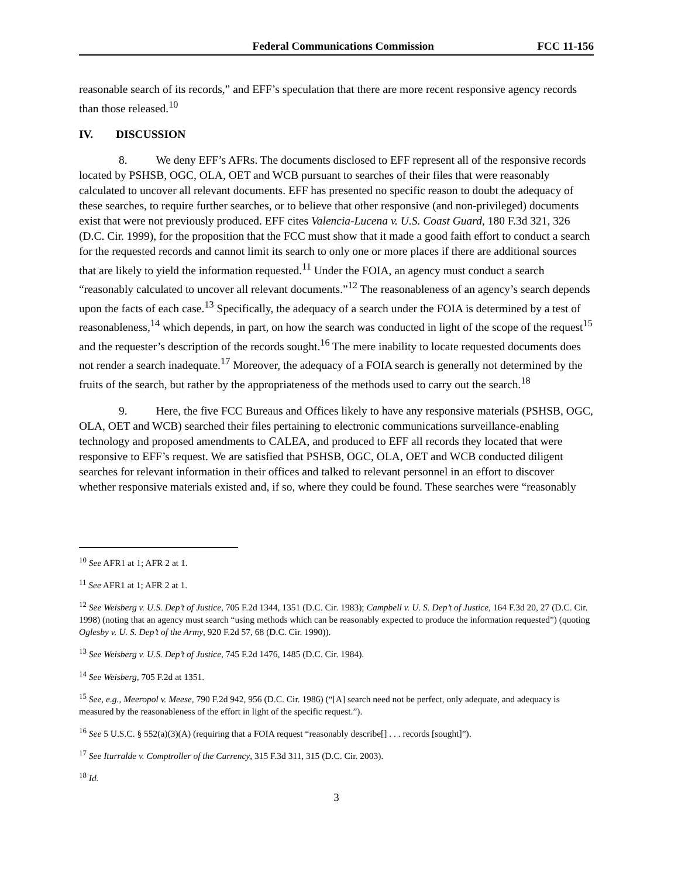Federal Communications Commission FCC 11-156
reasonable search of its records,” and EFF’s speculation that there are more recent responsive agency records than those released.<sup>10</sup>
IV. DISCUSSION
8. We deny EFF’s AFRs. The documents disclosed to EFF represent all of the responsive records located by PSHSB, OGC, OLA, OET and WCB pursuant to searches of their files that were reasonably calculated to uncover all relevant documents. EFF has presented no specific reason to doubt the adequacy of these searches, to require further searches, or to believe that other responsive (and non-privileged) documents exist that were not previously produced. EFF cites Valencia-Lucena v. U.S. Coast Guard, 180 F.3d 321, 326 (D.C. Cir. 1999), for the proposition that the FCC must show that it made a good faith effort to conduct a search for the requested records and cannot limit its search to only one or more places if there are additional sources that are likely to yield the information requested.<sup>11</sup> Under the FOIA, an agency must conduct a search “reasonably calculated to uncover all relevant documents.”<sup>12</sup> The reasonableness of an agency’s search depends upon the facts of each case.<sup>13</sup> Specifically, the adequacy of a search under the FOIA is determined by a test of reasonableness,<sup>14</sup> which depends, in part, on how the search was conducted in light of the scope of the request<sup>15</sup> and the requester’s description of the records sought.<sup>16</sup> The mere inability to locate requested documents does not render a search inadequate.<sup>17</sup> Moreover, the adequacy of a FOIA search is generally not determined by the fruits of the search, but rather by the appropriateness of the methods used to carry out the search.<sup>18</sup>
9. Here, the five FCC Bureaus and Offices likely to have any responsive materials (PSHSB, OGC, OLA, OET and WCB) searched their files pertaining to electronic communications surveillance-enabling technology and proposed amendments to CALEA, and produced to EFF all records they located that were responsive to EFF’s request. We are satisfied that PSHSB, OGC, OLA, OET and WCB conducted diligent searches for relevant information in their offices and talked to relevant personnel in an effort to discover whether responsive materials existed and, if so, where they could be found. These searches were “reasonably
<sup>10</sup> See AFR1 at 1; AFR 2 at 1.
<sup>11</sup> See AFR1 at 1; AFR 2 at 1.
<sup>12</sup> See Weisberg v. U.S. Dep’t of Justice, 705 F.2d 1344, 1351 (D.C. Cir. 1983); Campbell v. U. S. Dep’t of Justice, 164 F.3d 20, 27 (D.C. Cir. 1998) (noting that an agency must search “using methods which can be reasonably expected to produce the information requested”) (quoting Oglesby v. U. S. Dep’t of the Army, 920 F.2d 57, 68 (D.C. Cir. 1990)).
<sup>13</sup> See Weisberg v. U.S. Dep’t of Justice, 745 F.2d 1476, 1485 (D.C. Cir. 1984).
<sup>14</sup> See Weisberg, 705 F.2d at 1351.
<sup>15</sup> See, e.g., Meeropol v. Meese, 790 F.2d 942, 956 (D.C. Cir. 1986) (“[A] search need not be perfect, only adequate, and adequacy is measured by the reasonableness of the effort in light of the specific request.”).
<sup>16</sup> See 5 U.S.C. § 552(a)(3)(A) (requiring that a FOIA request “reasonably describe[] . . . records [sought]”).
<sup>17</sup> See Iturralde v. Comptroller of the Currency, 315 F.3d 311, 315 (D.C. Cir. 2003).
<sup>18</sup> Id.
3